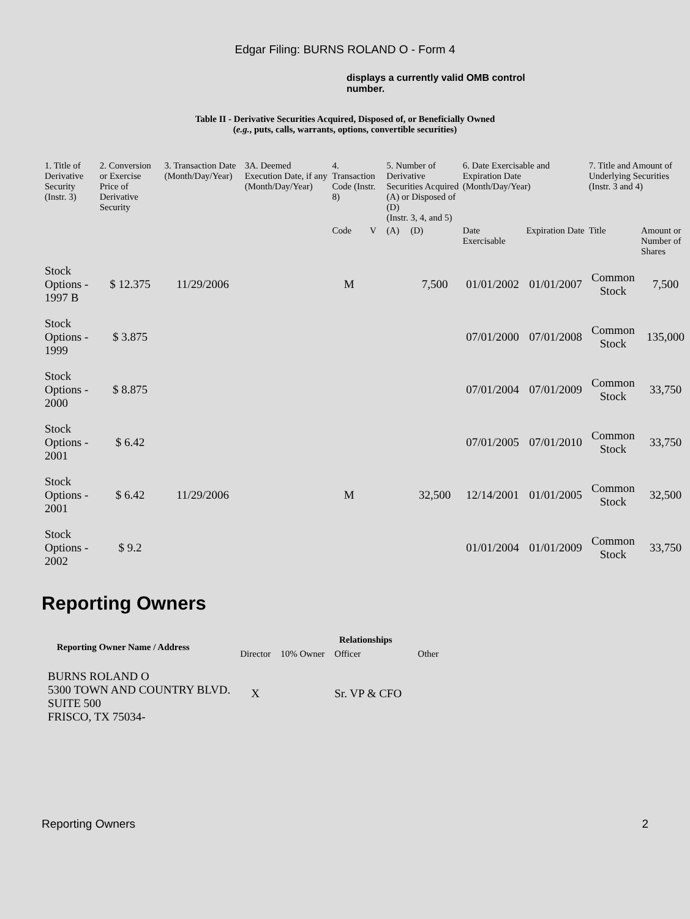Edgar Filing: BURNS ROLAND O - Form 4
displays a currently valid OMB control number.
Table II - Derivative Securities Acquired, Disposed of, or Beneficially Owned
(e.g., puts, calls, warrants, options, convertible securities)
| 1. Title of Derivative Security (Instr. 3) | 2. Conversion or Exercise Price of Derivative Security | 3. Transaction Date (Month/Day/Year) | 3A. Deemed Execution Date, if any (Month/Day/Year) | 4. Transaction Code (Instr. 8) | | 5. Number of Derivative Securities Acquired (A) or Disposed of (D) (Instr. 3, 4, and 5) | | 6. Date Exercisable and Expiration Date (Month/Day/Year) | | 7. Title and Amount of Underlying Securities (Instr. 3 and 4) | |
| --- | --- | --- | --- | --- | --- | --- | --- | --- | --- | --- | --- |
| | | | | Code | V | (A) | (D) | Date Exercisable | Expiration Date | Title | Amount or Number of Shares |
| Stock Options - 1997 B | $ 12.375 | 11/29/2006 | | M | | | 7,500 | 01/01/2002 | 01/01/2007 | Common Stock | 7,500 |
| Stock Options - 1999 | $ 3.875 | | | | | | | 07/01/2000 | 07/01/2008 | Common Stock | 135,000 |
| Stock Options - 2000 | $ 8.875 | | | | | | | 07/01/2004 | 07/01/2009 | Common Stock | 33,750 |
| Stock Options - 2001 | $ 6.42 | | | | | | | 07/01/2005 | 07/01/2010 | Common Stock | 33,750 |
| Stock Options - 2001 | $ 6.42 | 11/29/2006 | | M | | | 32,500 | 12/14/2001 | 01/01/2005 | Common Stock | 32,500 |
| Stock Options - 2002 | $ 9.2 | | | | | | | 01/01/2004 | 01/01/2009 | Common Stock | 33,750 |
Reporting Owners
| Reporting Owner Name / Address | Relationships | | | |
| --- | --- | --- | --- | --- |
| | Director | 10% Owner | Officer | Other |
| BURNS ROLAND O 5300 TOWN AND COUNTRY BLVD. SUITE 500 FRISCO, TX 75034- | X | | Sr. VP & CFO | |
Reporting Owners 2